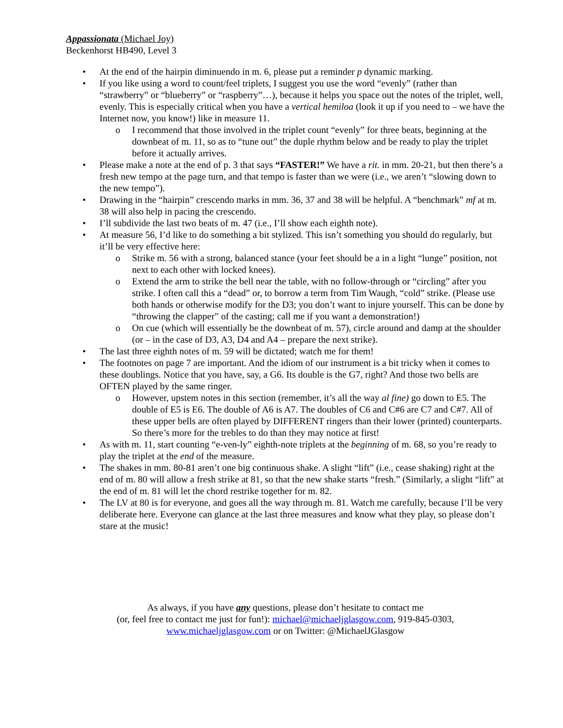Appassionata (Michael Joy)
Beckenhorst HB490, Level 3
• At the end of the hairpin diminuendo in m. 6, please put a reminder p dynamic marking.
• If you like using a word to count/feel triplets, I suggest you use the word “evenly” (rather than “strawberry” or “blueberry” or “raspberry”…), because it helps you space out the notes of the triplet, well, evenly. This is especially critical when you have a vertical hemiloa (look it up if you need to – we have the Internet now, you know!) like in measure 11.
o I recommend that those involved in the triplet count “evenly” for three beats, beginning at the downbeat of m. 11, so as to “tune out” the duple rhythm below and be ready to play the triplet before it actually arrives.
• Please make a note at the end of p. 3 that says “FASTER!” We have a rit. in mm. 20-21, but then there’s a fresh new tempo at the page turn, and that tempo is faster than we were (i.e., we aren’t “slowing down to the new tempo”).
• Drawing in the “hairpin” crescendo marks in mm. 36, 37 and 38 will be helpful. A “benchmark” mf at m. 38 will also help in pacing the crescendo.
• I’ll subdivide the last two beats of m. 47 (i.e., I’ll show each eighth note).
• At measure 56, I’d like to do something a bit stylized. This isn’t something you should do regularly, but it’ll be very effective here:
o Strike m. 56 with a strong, balanced stance (your feet should be a in a light “lunge” position, not next to each other with locked knees).
o Extend the arm to strike the bell near the table, with no follow-through or “circling” after you strike. I often call this a “dead” or, to borrow a term from Tim Waugh, “cold” strike. (Please use both hands or otherwise modify for the D3; you don’t want to injure yourself. This can be done by “throwing the clapper” of the casting; call me if you want a demonstration!)
o On cue (which will essentially be the downbeat of m. 57), circle around and damp at the shoulder (or – in the case of D3, A3, D4 and A4 – prepare the next strike).
• The last three eighth notes of m. 59 will be dictated; watch me for them!
• The footnotes on page 7 are important. And the idiom of our instrument is a bit tricky when it comes to these doublings. Notice that you have, say, a G6. Its double is the G7, right? And those two bells are OFTEN played by the same ringer.
o However, upstem notes in this section (remember, it’s all the way al fine) go down to E5. The double of E5 is E6. The double of A6 is A7. The doubles of C6 and C#6 are C7 and C#7. All of these upper bells are often played by DIFFERENT ringers than their lower (printed) counterparts. So there’s more for the trebles to do than they may notice at first!
• As with m. 11, start counting “e-ven-ly” eighth-note triplets at the beginning of m. 68, so you’re ready to play the triplet at the end of the measure.
• The shakes in mm. 80-81 aren’t one big continuous shake. A slight “lift” (i.e., cease shaking) right at the end of m. 80 will allow a fresh strike at 81, so that the new shake starts “fresh.” (Similarly, a slight “lift” at the end of m. 81 will let the chord restrike together for m. 82.
• The LV at 80 is for everyone, and goes all the way through m. 81. Watch me carefully, because I’ll be very deliberate here. Everyone can glance at the last three measures and know what they play, so please don’t stare at the music!
As always, if you have any questions, please don’t hesitate to contact me
(or, feel free to contact me just for fun!): michael@michaeljglasgow.com, 919-845-0303,
www.michaeljglasgow.com or on Twitter: @MichaelJGlasgow